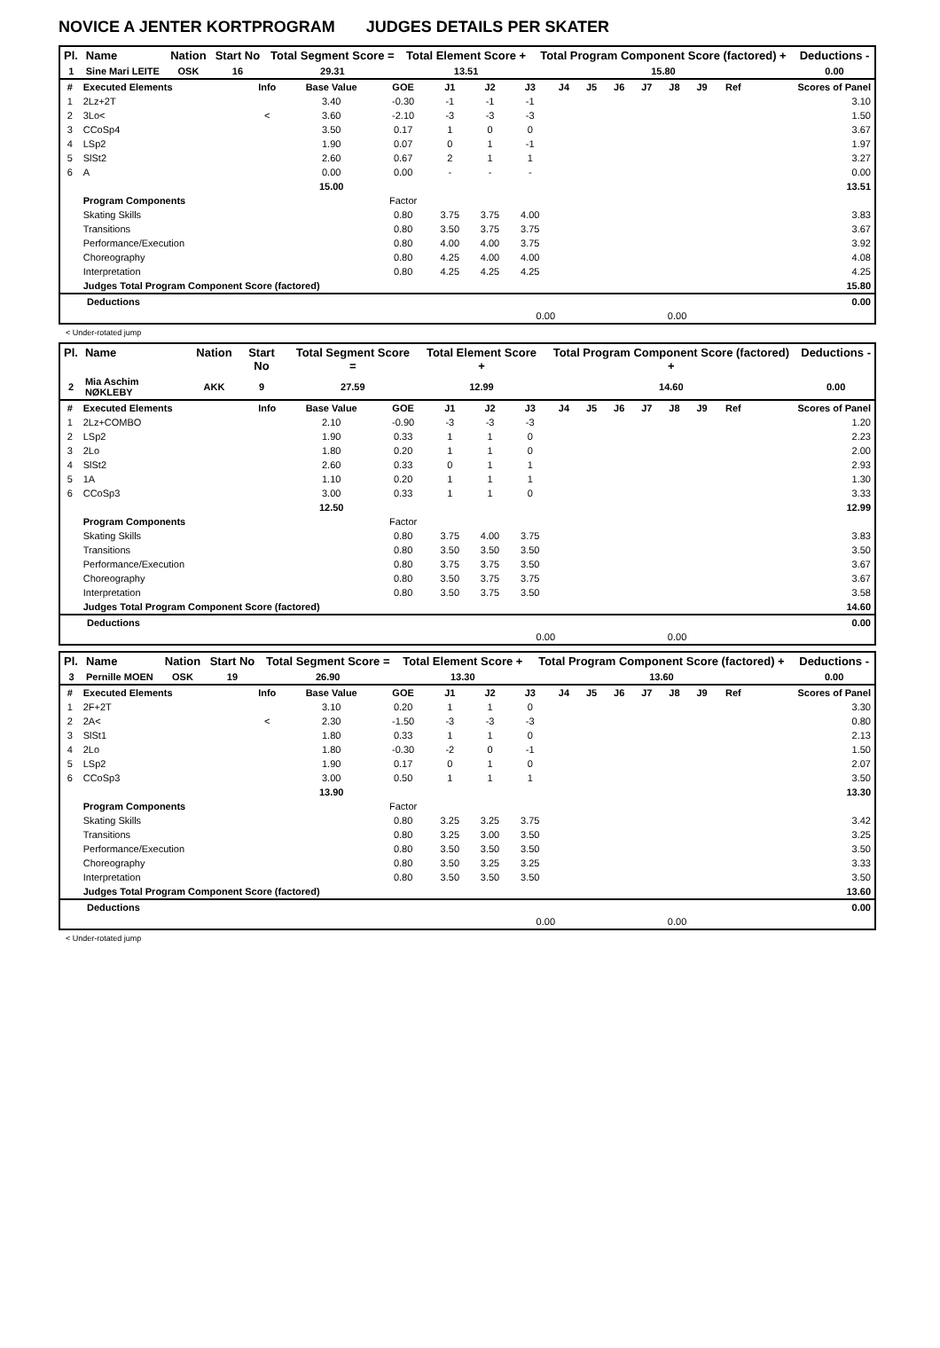NOVICE A JENTER KORTPROGRAM JUDGES DETAILS PER SKATER
| Pl. | Name | Nation | Start No | Total Segment Score = | Total Element Score + | Total Program Component Score (factored) + | Deductions - |
| --- | --- | --- | --- | --- | --- | --- | --- |
| 1 | Sine Mari LEITE | OSK | 16 | 29.31 | 13.51 | 15.80 | 0.00 |
| # | Executed Elements | Info | Base Value | GOE | J1 | J2 | J3 | J4 | J5 | J6 | J7 | J8 | J9 | Ref | Scores of Panel |
| 1 | 2Lz+2T | | 3.40 | -0.30 | -1 | -1 | -1 | | | | | | | | 3.10 |
| 2 | 3Lo< | < | 3.60 | -2.10 | -3 | -3 | -3 | | | | | | | | 1.50 |
| 3 | CCoSp4 | | 3.50 | 0.17 | 1 | 0 | 0 | | | | | | | | 3.67 |
| 4 | LSp2 | | 1.90 | 0.07 | 0 | 1 | -1 | | | | | | | | 1.97 |
| 5 | SlSt2 | | 2.60 | 0.67 | 2 | 1 | 1 | | | | | | | | 3.27 |
| 6 | A | | 0.00 | 0.00 | - | - | - | | | | | | | | 0.00 |
| | | | 15.00 | | | | | | | | | | | | 13.51 |
| | Program Components | | | Factor | | | | | | | | | | | |
| | Skating Skills | | | 0.80 | 3.75 | 3.75 | 4.00 | | | | | | | | 3.83 |
| | Transitions | | | 0.80 | 3.50 | 3.75 | 3.75 | | | | | | | | 3.67 |
| | Performance/Execution | | | 0.80 | 4.00 | 4.00 | 3.75 | | | | | | | | 3.92 |
| | Choreography | | | 0.80 | 4.25 | 4.00 | 4.00 | | | | | | | | 4.08 |
| | Interpretation | | | 0.80 | 4.25 | 4.25 | 4.25 | | | | | | | | 4.25 |
| | Judges Total Program Component Score (factored) | | | | | | | | | | | | | | 15.80 |
| Deductions | | | | 0.00 |
| | 0.00 | 0.00 | | |
< Under-rotated jump
| Pl. | Name | Nation | Start No | Total Segment Score = | Total Element Score + | Total Program Component Score (factored) + | Deductions - |
| --- | --- | --- | --- | --- | --- | --- | --- |
| 2 | Mia Aschim NØKLEBY | AKK | 9 | 27.59 | 12.99 | 14.60 | 0.00 |
| # | Executed Elements | Info | Base Value | GOE | J1 | J2 | J3 | J4 | J5 | J6 | J7 | J8 | J9 | Ref | Scores of Panel |
| 1 | 2Lz+COMBO | | 2.10 | -0.90 | -3 | -3 | -3 | | | | | | | | 1.20 |
| 2 | LSp2 | | 1.90 | 0.33 | 1 | 1 | 0 | | | | | | | | 2.23 |
| 3 | 2Lo | | 1.80 | 0.20 | 1 | 1 | 0 | | | | | | | | 2.00 |
| 4 | SlSt2 | | 2.60 | 0.33 | 0 | 1 | 1 | | | | | | | | 2.93 |
| 5 | 1A | | 1.10 | 0.20 | 1 | 1 | 1 | | | | | | | | 1.30 |
| 6 | CCoSp3 | | 3.00 | 0.33 | 1 | 1 | 0 | | | | | | | | 3.33 |
| | | | 12.50 | | | | | | | | | | | | 12.99 |
| | Program Components | | | Factor | | | | | | | | | | | |
| | Skating Skills | | | 0.80 | 3.75 | 4.00 | 3.75 | | | | | | | | 3.83 |
| | Transitions | | | 0.80 | 3.50 | 3.50 | 3.50 | | | | | | | | 3.50 |
| | Performance/Execution | | | 0.80 | 3.75 | 3.75 | 3.50 | | | | | | | | 3.67 |
| | Choreography | | | 0.80 | 3.50 | 3.75 | 3.75 | | | | | | | | 3.67 |
| | Interpretation | | | 0.80 | 3.50 | 3.75 | 3.50 | | | | | | | | 3.58 |
| | Judges Total Program Component Score (factored) | | | | | | | | | | | | | | 14.60 |
| Deductions | | | | 0.00 |
| | 0.00 | 0.00 | | |
| Pl. | Name | Nation | Start No | Total Segment Score = | Total Element Score + | Total Program Component Score (factored) + | Deductions - |
| --- | --- | --- | --- | --- | --- | --- | --- |
| 3 | Pernille MOEN | OSK | 19 | 26.90 | 13.30 | 13.60 | 0.00 |
| # | Executed Elements | Info | Base Value | GOE | J1 | J2 | J3 | J4 | J5 | J6 | J7 | J8 | J9 | Ref | Scores of Panel |
| 1 | 2F+2T | | 3.10 | 0.20 | 1 | 1 | 0 | | | | | | | | 3.30 |
| 2 | 2A< | < | 2.30 | -1.50 | -3 | -3 | -3 | | | | | | | | 0.80 |
| 3 | SlSt1 | | 1.80 | 0.33 | 1 | 1 | 0 | | | | | | | | 2.13 |
| 4 | 2Lo | | 1.80 | -0.30 | -2 | 0 | -1 | | | | | | | | 1.50 |
| 5 | LSp2 | | 1.90 | 0.17 | 0 | 1 | 0 | | | | | | | | 2.07 |
| 6 | CCoSp3 | | 3.00 | 0.50 | 1 | 1 | 1 | | | | | | | | 3.50 |
| | | | 13.90 | | | | | | | | | | | | 13.30 |
| | Program Components | | | Factor | | | | | | | | | | | |
| | Skating Skills | | | 0.80 | 3.25 | 3.25 | 3.75 | | | | | | | | 3.42 |
| | Transitions | | | 0.80 | 3.25 | 3.00 | 3.50 | | | | | | | | 3.25 |
| | Performance/Execution | | | 0.80 | 3.50 | 3.50 | 3.50 | | | | | | | | 3.50 |
| | Choreography | | | 0.80 | 3.50 | 3.25 | 3.25 | | | | | | | | 3.33 |
| | Interpretation | | | 0.80 | 3.50 | 3.50 | 3.50 | | | | | | | | 3.50 |
| | Judges Total Program Component Score (factored) | | | | | | | | | | | | | | 13.60 |
| Deductions | | | | 0.00 |
| | 0.00 | 0.00 | | |
< Under-rotated jump